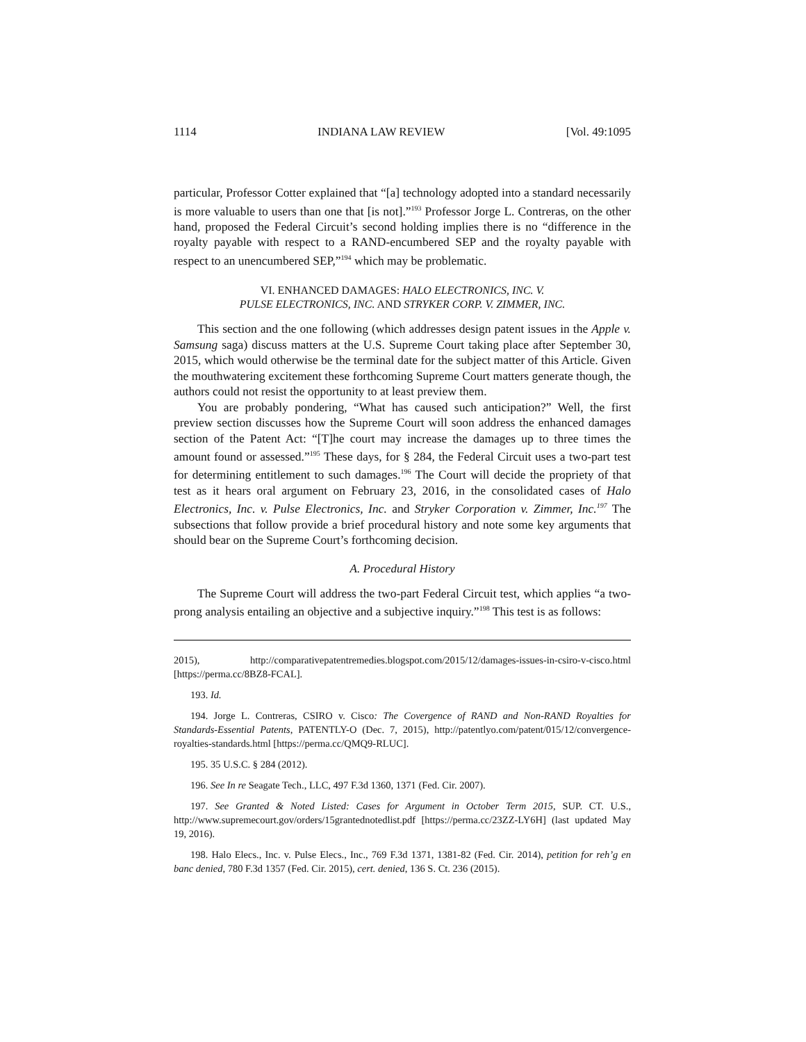1114 INDIANA LAW REVIEW [Vol. 49:1095
particular, Professor Cotter explained that “[a] technology adopted into a standard necessarily is more valuable to users than one that [is not].”<sup>193</sup> Professor Jorge L. Contreras, on the other hand, proposed the Federal Circuit’s second holding implies there is no “difference in the royalty payable with respect to a RAND-encumbered SEP and the royalty payable with respect to an unencumbered SEP,”<sup>194</sup> which may be problematic.
VI. ENHANCED DAMAGES: HALO ELECTRONICS, INC. V.
PULSE ELECTRONICS, INC. AND STRYKER CORP. V. ZIMMER, INC.
This section and the one following (which addresses design patent issues in the Apple v. Samsung saga) discuss matters at the U.S. Supreme Court taking place after September 30, 2015, which would otherwise be the terminal date for the subject matter of this Article. Given the mouthwatering excitement these forthcoming Supreme Court matters generate though, the authors could not resist the opportunity to at least preview them.
You are probably pondering, “What has caused such anticipation?” Well, the first preview section discusses how the Supreme Court will soon address the enhanced damages section of the Patent Act: “[T]he court may increase the damages up to three times the amount found or assessed.”<sup>195</sup> These days, for § 284, the Federal Circuit uses a two-part test for determining entitlement to such damages.<sup>196</sup> The Court will decide the propriety of that test as it hears oral argument on February 23, 2016, in the consolidated cases of Halo Electronics, Inc. v. Pulse Electronics, Inc. and Stryker Corporation v. Zimmer, Inc.<sup>197</sup> The subsections that follow provide a brief procedural history and note some key arguments that should bear on the Supreme Court’s forthcoming decision.
A. Procedural History
The Supreme Court will address the two-part Federal Circuit test, which applies “a two-prong analysis entailing an objective and a subjective inquiry.”<sup>198</sup> This test is as follows:
2015), http://comparativepatentremedies.blogspot.com/2015/12/damages-issues-in-csiro-v-cisco.html [https://perma.cc/8BZ8-FCAL].
193. Id.
194. Jorge L. Contreras, CSIRO v. Cisco: The Covergence of RAND and Non-RAND Royalties for Standards-Essential Patents, PATENTLY-O (Dec. 7, 2015), http://patentlyo.com/patent/015/12/convergence-royalties-standards.html [https://perma.cc/QMQ9-RLUC].
195. 35 U.S.C. § 284 (2012).
196. See In re Seagate Tech., LLC, 497 F.3d 1360, 1371 (Fed. Cir. 2007).
197. See Granted & Noted Listed: Cases for Argument in October Term 2015, SUP. CT. U.S., http://www.supremecourt.gov/orders/15grantednotedlist.pdf [https://perma.cc/23ZZ-LY6H] (last updated May 19, 2016).
198. Halo Elecs., Inc. v. Pulse Elecs., Inc., 769 F.3d 1371, 1381-82 (Fed. Cir. 2014), petition for reh’g en banc denied, 780 F.3d 1357 (Fed. Cir. 2015), cert. denied, 136 S. Ct. 236 (2015).